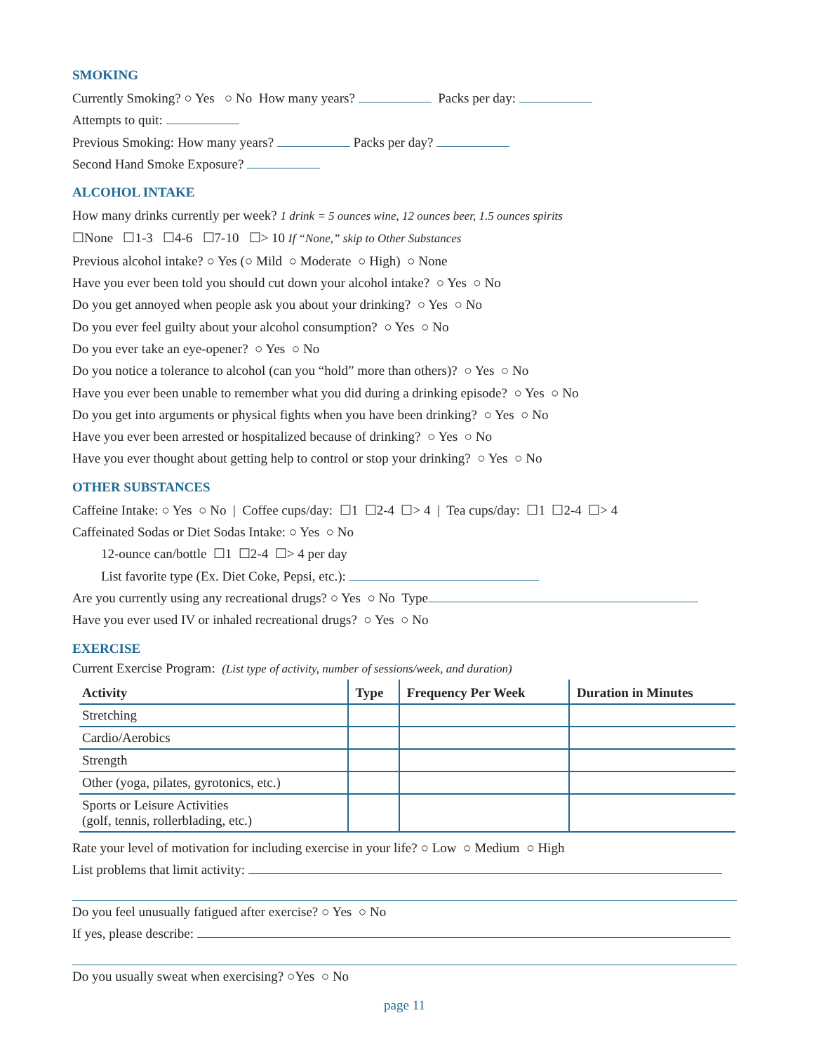SMOKING
Currently Smoking? ○ Yes ○ No How many years? Packs per day:
Attempts to quit:
Previous Smoking: How many years? Packs per day?
Second Hand Smoke Exposure?
ALCOHOL INTAKE
How many drinks currently per week? 1 drink = 5 ounces wine, 12 ounces beer, 1.5 ounces spirits
☐None ☐1-3 ☐4-6 ☐7-10 ☐> 10 If “None,” skip to Other Substances
Previous alcohol intake? ○ Yes (○ Mild ○ Moderate ○ High) ○ None
Have you ever been told you should cut down your alcohol intake? ○ Yes ○ No
Do you get annoyed when people ask you about your drinking? ○ Yes ○ No
Do you ever feel guilty about your alcohol consumption? ○ Yes ○ No
Do you ever take an eye-opener? ○ Yes ○ No
Do you notice a tolerance to alcohol (can you “hold” more than others)? ○ Yes ○ No
Have you ever been unable to remember what you did during a drinking episode? ○ Yes ○ No
Do you get into arguments or physical fights when you have been drinking? ○ Yes ○ No
Have you ever been arrested or hospitalized because of drinking? ○ Yes ○ No
Have you ever thought about getting help to control or stop your drinking? ○ Yes ○ No
OTHER SUBSTANCES
Caffeine Intake: ○ Yes ○ No | Coffee cups/day: ☐1 ☐2-4 ☐> 4 | Tea cups/day: ☐1 ☐2-4 ☐> 4
Caffeinated Sodas or Diet Sodas Intake: ○ Yes ○ No
12-ounce can/bottle ☐1 ☐2-4 ☐> 4 per day
List favorite type (Ex. Diet Coke, Pepsi, etc.):
Are you currently using any recreational drugs? ○ Yes ○ No Type
Have you ever used IV or inhaled recreational drugs? ○ Yes ○ No
EXERCISE
Current Exercise Program: (List type of activity, number of sessions/week, and duration)
| Activity | Type | Frequency Per Week | Duration in Minutes |
| --- | --- | --- | --- |
| Stretching | | | |
| Cardio/Aerobics | | | |
| Strength | | | |
| Other (yoga, pilates, gyrotonics, etc.) | | | |
| Sports or Leisure Activities (golf, tennis, rollerblading, etc.) | | | |
Rate your level of motivation for including exercise in your life? ○ Low ○ Medium ○ High
List problems that limit activity:
Do you feel unusually fatigued after exercise? ○ Yes ○ No
If yes, please describe:
Do you usually sweat when exercising? ○Yes ○ No
page 11